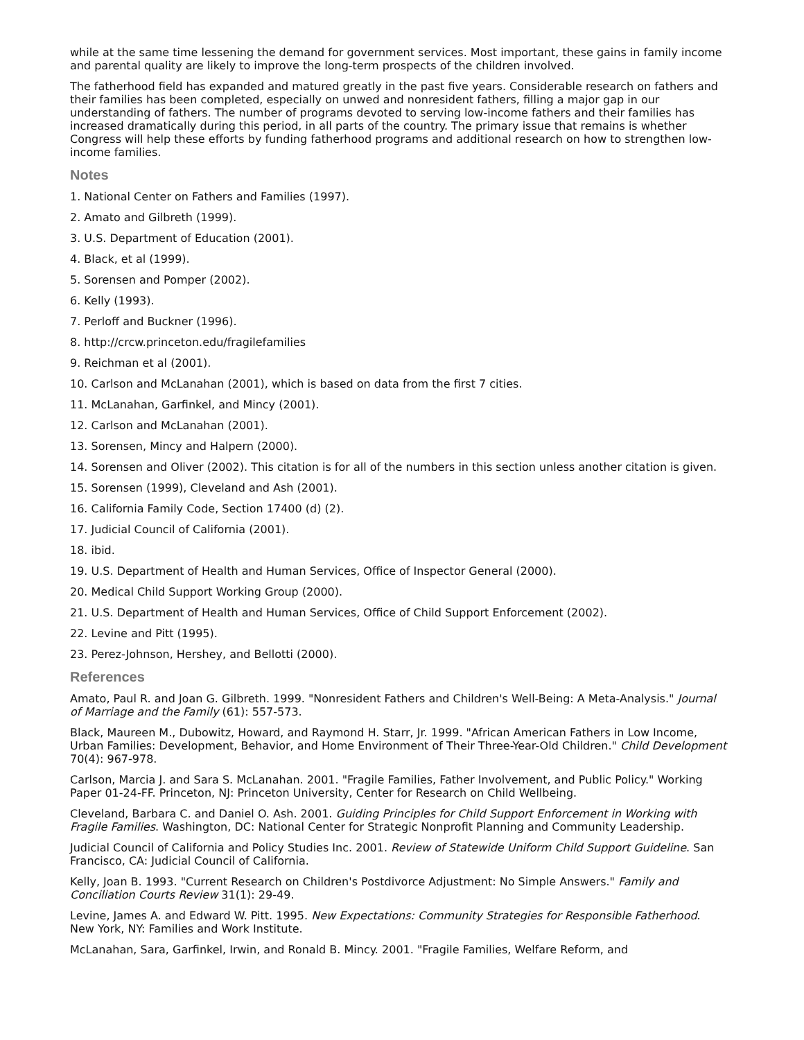while at the same time lessening the demand for government services. Most important, these gains in family income and parental quality are likely to improve the long-term prospects of the children involved.
The fatherhood field has expanded and matured greatly in the past five years. Considerable research on fathers and their families has been completed, especially on unwed and nonresident fathers, filling a major gap in our understanding of fathers. The number of programs devoted to serving low-income fathers and their families has increased dramatically during this period, in all parts of the country. The primary issue that remains is whether Congress will help these efforts by funding fatherhood programs and additional research on how to strengthen low-income families.
Notes
1. National Center on Fathers and Families (1997).
2. Amato and Gilbreth (1999).
3. U.S. Department of Education (2001).
4. Black, et al (1999).
5. Sorensen and Pomper (2002).
6. Kelly (1993).
7. Perloff and Buckner (1996).
8. http://crcw.princeton.edu/fragilefamilies
9. Reichman et al (2001).
10. Carlson and McLanahan (2001), which is based on data from the first 7 cities.
11. McLanahan, Garfinkel, and Mincy (2001).
12. Carlson and McLanahan (2001).
13. Sorensen, Mincy and Halpern (2000).
14. Sorensen and Oliver (2002). This citation is for all of the numbers in this section unless another citation is given.
15. Sorensen (1999), Cleveland and Ash (2001).
16. California Family Code, Section 17400 (d) (2).
17. Judicial Council of California (2001).
18. ibid.
19. U.S. Department of Health and Human Services, Office of Inspector General (2000).
20. Medical Child Support Working Group (2000).
21. U.S. Department of Health and Human Services, Office of Child Support Enforcement (2002).
22. Levine and Pitt (1995).
23. Perez-Johnson, Hershey, and Bellotti (2000).
References
Amato, Paul R. and Joan G. Gilbreth. 1999. "Nonresident Fathers and Children's Well-Being: A Meta-Analysis." Journal of Marriage and the Family (61): 557-573.
Black, Maureen M., Dubowitz, Howard, and Raymond H. Starr, Jr. 1999. "African American Fathers in Low Income, Urban Families: Development, Behavior, and Home Environment of Their Three-Year-Old Children." Child Development 70(4): 967-978.
Carlson, Marcia J. and Sara S. McLanahan. 2001. "Fragile Families, Father Involvement, and Public Policy." Working Paper 01-24-FF. Princeton, NJ: Princeton University, Center for Research on Child Wellbeing.
Cleveland, Barbara C. and Daniel O. Ash. 2001. Guiding Principles for Child Support Enforcement in Working with Fragile Families. Washington, DC: National Center for Strategic Nonprofit Planning and Community Leadership.
Judicial Council of California and Policy Studies Inc. 2001. Review of Statewide Uniform Child Support Guideline. San Francisco, CA: Judicial Council of California.
Kelly, Joan B. 1993. "Current Research on Children's Postdivorce Adjustment: No Simple Answers." Family and Conciliation Courts Review 31(1): 29-49.
Levine, James A. and Edward W. Pitt. 1995. New Expectations: Community Strategies for Responsible Fatherhood. New York, NY: Families and Work Institute.
McLanahan, Sara, Garfinkel, Irwin, and Ronald B. Mincy. 2001. "Fragile Families, Welfare Reform, and